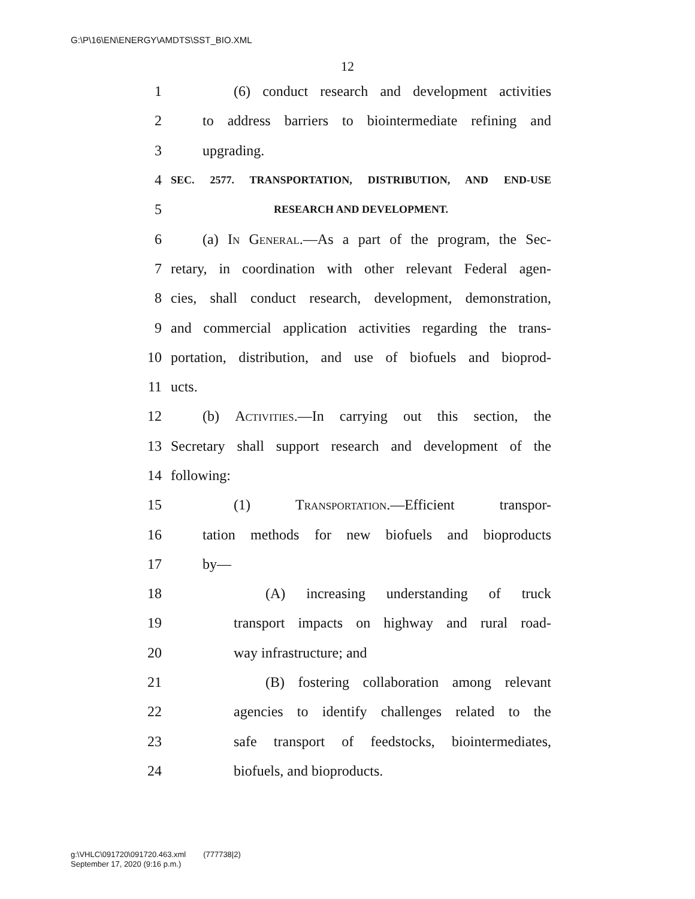G:\P\16\EN\ENERGY\AMDTS\SST_BIO.XML
12
1 (6) conduct research and development activities
2 to address barriers to biointermediate refining and
3 upgrading.
4 SEC. 2577. TRANSPORTATION, DISTRIBUTION, AND END-USE
5 RESEARCH AND DEVELOPMENT.
6 (a) In General.—As a part of the program, the Sec-
7 retary, in coordination with other relevant Federal agen-
8 cies, shall conduct research, development, demonstration,
9 and commercial application activities regarding the trans-
10 portation, distribution, and use of biofuels and bioprod-
11 ucts.
12 (b) Activities.—In carrying out this section, the
13 Secretary shall support research and development of the
14 following:
15 (1) Transportation.—Efficient transpor-
16 tation methods for new biofuels and bioproducts
17 by—
18 (A) increasing understanding of truck
19 transport impacts on highway and rural road-
20 way infrastructure; and
21 (B) fostering collaboration among relevant
22 agencies to identify challenges related to the
23 safe transport of feedstocks, biointermediates,
24 biofuels, and bioproducts.
g:\VHLC\091720\091720.463.xml (777738|2)
September 17, 2020 (9:16 p.m.)